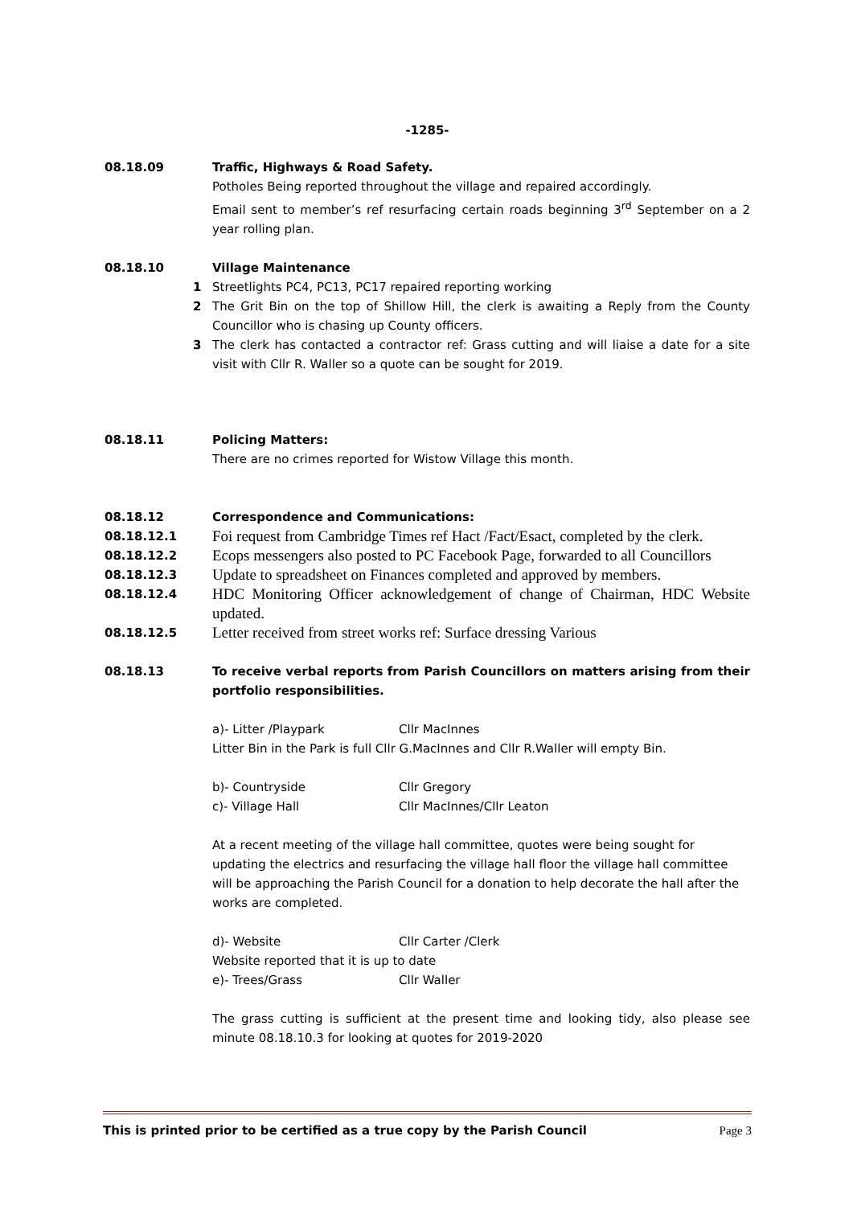-1285-
08.18.09 Traffic, Highways & Road Safety.
Potholes Being reported throughout the village and repaired accordingly.
Email sent to member’s ref resurfacing certain roads beginning 3<sup>rd</sup> September on a 2 year rolling plan.
08.18.10 Village Maintenance
1 Streetlights PC4, PC13, PC17 repaired reporting working
2 The Grit Bin on the top of Shillow Hill, the clerk is awaiting a Reply from the County Councillor who is chasing up County officers.
3 The clerk has contacted a contractor ref: Grass cutting and will liaise a date for a site visit with Cllr R. Waller so a quote can be sought for 2019.
08.18.11 Policing Matters:
There are no crimes reported for Wistow Village this month.
08.18.12 Correspondence and Communications:
08.18.12.1
Foi request from Cambridge Times ref Hact /Fact/Esact, completed by the clerk.
08.18.12.2
Ecops messengers also posted to PC Facebook Page, forwarded to all Councillors
08.18.12.3
Update to spreadsheet on Finances completed and approved by members.
08.18.12.4
HDC Monitoring Officer acknowledgement of change of Chairman, HDC Website updated.
08.18.12.5
Letter received from street works ref: Surface dressing Various
08.18.13 To receive verbal reports from Parish Councillors on matters arising from their portfolio responsibilities.
a)- Litter /Playpark Cllr MacInnes
Litter Bin in the Park is full Cllr G.MacInnes and Cllr R.Waller will empty Bin.
b)- Countryside Cllr Gregory
c)- Village Hall Cllr MacInnes/Cllr Leaton
At a recent meeting of the village hall committee, quotes were being sought for updating the electrics and resurfacing the village hall floor the village hall committee will be approaching the Parish Council for a donation to help decorate the hall after the works are completed.
d)- Website Cllr Carter /Clerk
Website reported that it is up to date
e)- Trees/Grass Cllr Waller
The grass cutting is sufficient at the present time and looking tidy, also please see minute 08.18.10.3 for looking at quotes for 2019-2020
This is printed prior to be certified as a true copy by the Parish Council Page 3